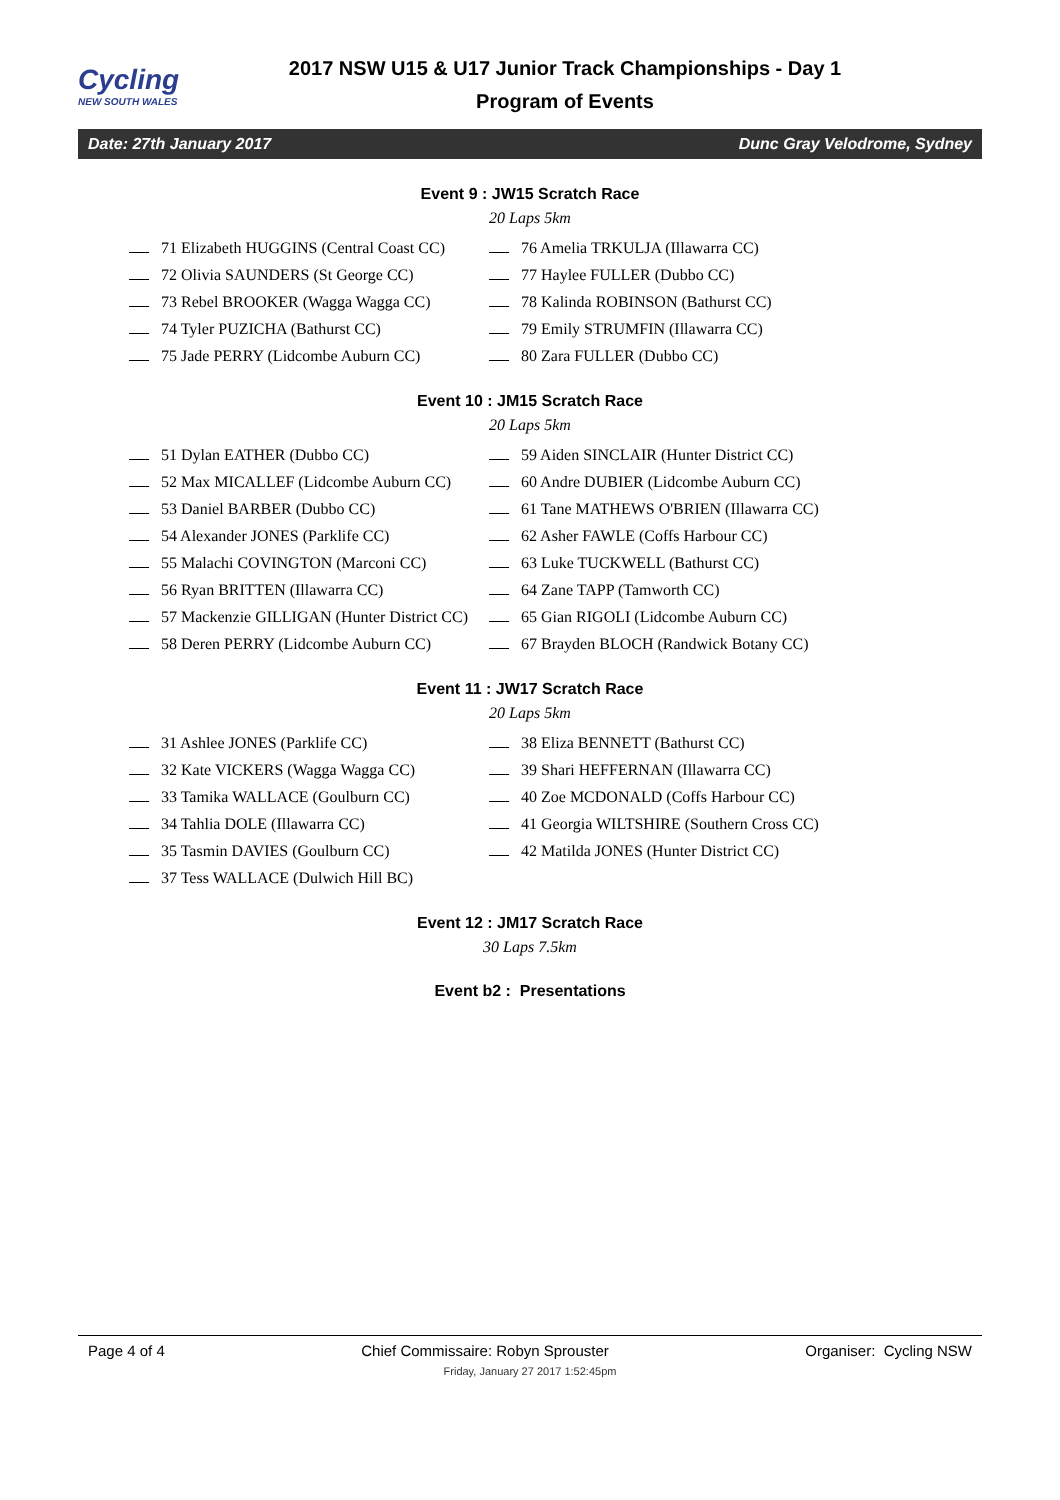Cycling
NEW SOUTH WALES
2017 NSW U15 & U17 Junior Track Championships - Day 1
Program of Events
Date: 27th January 2017 Dunc Gray Velodrome, Sydney
Event 9 : JW15 Scratch Race
20 Laps 5km
| 71 Elizabeth HUGGINS (Central Coast CC) | 76 Amelia TRKULJA (Illawarra CC) |
| 72 Olivia SAUNDERS (St George CC) | 77 Haylee FULLER (Dubbo CC) |
| 73 Rebel BROOKER (Wagga Wagga CC) | 78 Kalinda ROBINSON (Bathurst CC) |
| 74 Tyler PUZICHA (Bathurst CC) | 79 Emily STRUMFIN (Illawarra CC) |
| 75 Jade PERRY (Lidcombe Auburn CC) | 80 Zara FULLER (Dubbo CC) |
Event 10 : JM15 Scratch Race
20 Laps 5km
| 51 Dylan EATHER (Dubbo CC) | 59 Aiden SINCLAIR (Hunter District CC) |
| 52 Max MICALLEF (Lidcombe Auburn CC) | 60 Andre DUBIER (Lidcombe Auburn CC) |
| 53 Daniel BARBER (Dubbo CC) | 61 Tane MATHEWS O'BRIEN (Illawarra CC) |
| 54 Alexander JONES (Parklife CC) | 62 Asher FAWLE (Coffs Harbour CC) |
| 55 Malachi COVINGTON (Marconi CC) | 63 Luke TUCKWELL (Bathurst CC) |
| 56 Ryan BRITTEN (Illawarra CC) | 64 Zane TAPP (Tamworth CC) |
| 57 Mackenzie GILLIGAN (Hunter District CC) | 65 Gian RIGOLI (Lidcombe Auburn CC) |
| 58 Deren PERRY (Lidcombe Auburn CC) | 67 Brayden BLOCH (Randwick Botany CC) |
Event 11 : JW17 Scratch Race
20 Laps 5km
| 31 Ashlee JONES (Parklife CC) | 38 Eliza BENNETT (Bathurst CC) |
| 32 Kate VICKERS (Wagga Wagga CC) | 39 Shari HEFFERNAN (Illawarra CC) |
| 33 Tamika WALLACE (Goulburn CC) | 40 Zoe MCDONALD (Coffs Harbour CC) |
| 34 Tahlia DOLE (Illawarra CC) | 41 Georgia WILTSHIRE (Southern Cross CC) |
| 35 Tasmin DAVIES (Goulburn CC) | 42 Matilda JONES (Hunter District CC) |
| 37 Tess WALLACE (Dulwich Hill BC) | |
Event 12 : JM17 Scratch Race
30 Laps 7.5km
Event b2 : Presentations
Page 4 of 4 Chief Commissaire: Robyn Sprouster Organiser: Cycling NSW
Friday, January 27 2017 1:52:45pm